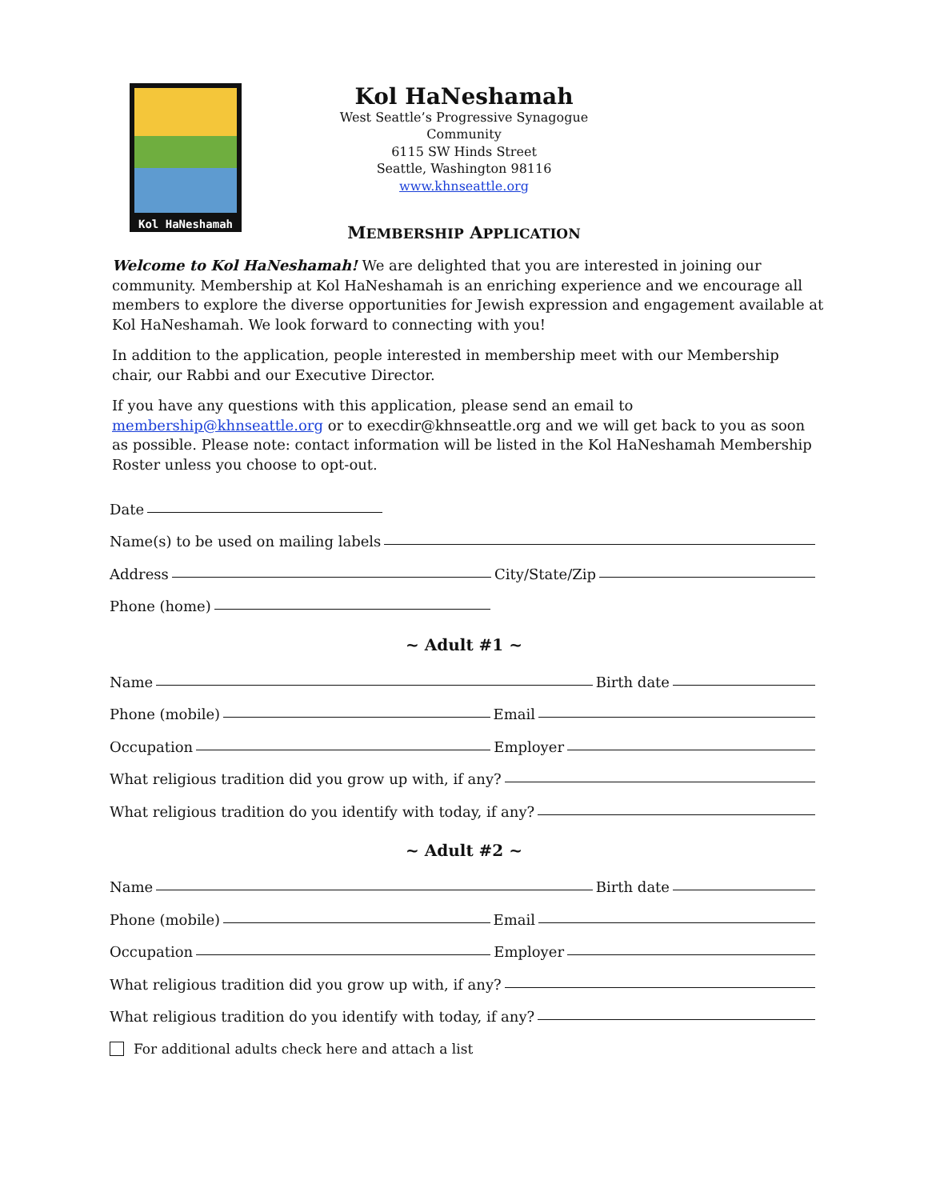Kol HaNeshamah
Kol HaNeshamah
West Seattle’s Progressive Synagogue Community
6115 SW Hinds Street
Seattle, Washington 98116
www.khnseattle.org
MEMBERSHIP APPLICATION
Welcome to Kol HaNeshamah! We are delighted that you are interested in joining our community. Membership at Kol HaNeshamah is an enriching experience and we encourage all members to explore the diverse opportunities for Jewish expression and engagement available at Kol HaNeshamah. We look forward to connecting with you!
In addition to the application, people interested in membership meet with our Membership chair, our Rabbi and our Executive Director.
If you have any questions with this application, please send an email to membership@khnseattle.org or to execdir@khnseattle.org and we will get back to you as soon as possible. Please note: contact information will be listed in the Kol HaNeshamah Membership Roster unless you choose to opt-out.
Date
Name(s) to be used on mailing labels
Address City/State/Zip
Phone (home)
~ Adult #1 ~
Name Birth date
Phone (mobile) Email
Occupation Employer
What religious tradition did you grow up with, if any?
What religious tradition do you identify with today, if any?
~ Adult #2 ~
Name Birth date
Phone (mobile) Email
Occupation Employer
What religious tradition did you grow up with, if any?
What religious tradition do you identify with today, if any?
For additional adults check here and attach a list